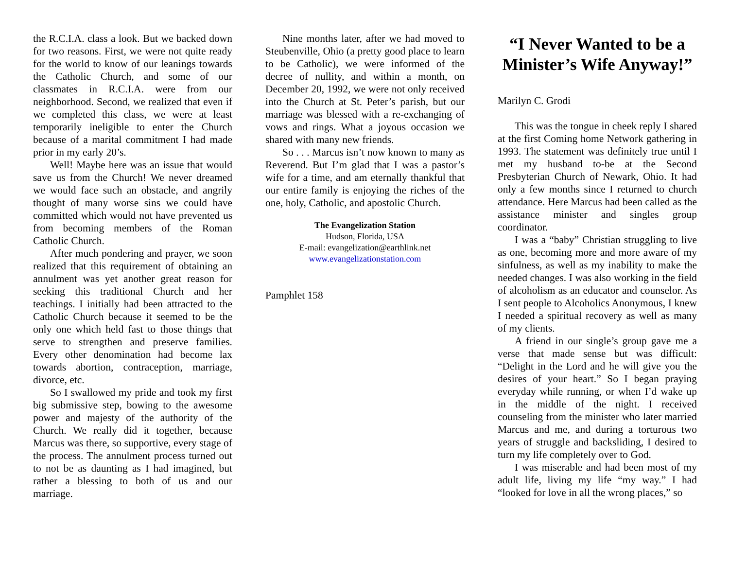the R.C.I.A. class a look. But we backed down for two reasons. First, we were not quite ready for the world to know of our leanings towards the Catholic Church, and some of our classmates in R.C.I.A. were from our neighborhood. Second, we realized that even if we completed this class, we were at least temporarily ineligible to enter the Church because of a marital commitment I had made prior in my early 20’s.
Well! Maybe here was an issue that would save us from the Church! We never dreamed we would face such an obstacle, and angrily thought of many worse sins we could have committed which would not have prevented us from becoming members of the Roman Catholic Church.
After much pondering and prayer, we soon realized that this requirement of obtaining an annulment was yet another great reason for seeking this traditional Church and her teachings. I initially had been attracted to the Catholic Church because it seemed to be the only one which held fast to those things that serve to strengthen and preserve families. Every other denomination had become lax towards abortion, contraception, marriage, divorce, etc.
So I swallowed my pride and took my first big submissive step, bowing to the awesome power and majesty of the authority of the Church. We really did it together, because Marcus was there, so supportive, every stage of the process. The annulment process turned out to not be as daunting as I had imagined, but rather a blessing to both of us and our marriage.
Nine months later, after we had moved to Steubenville, Ohio (a pretty good place to learn to be Catholic), we were informed of the decree of nullity, and within a month, on December 20, 1992, we were not only received into the Church at St. Peter’s parish, but our marriage was blessed with a re-exchanging of vows and rings. What a joyous occasion we shared with many new friends.
So . . . Marcus isn’t now known to many as Reverend. But I’m glad that I was a pastor’s wife for a time, and am eternally thankful that our entire family is enjoying the riches of the one, holy, Catholic, and apostolic Church.
The Evangelization Station
Hudson, Florida, USA
E-mail: evangelization@earthlink.net
www.evangelizationstation.com
Pamphlet 158
“I Never Wanted to be a Minister’s Wife Anyway!”
Marilyn C. Grodi
This was the tongue in cheek reply I shared at the first Coming home Network gathering in 1993. The statement was definitely true until I met my husband to-be at the Second Presbyterian Church of Newark, Ohio. It had only a few months since I returned to church attendance. Here Marcus had been called as the assistance minister and singles group coordinator.
I was a “baby” Christian struggling to live as one, becoming more and more aware of my sinfulness, as well as my inability to make the needed changes. I was also working in the field of alcoholism as an educator and counselor. As I sent people to Alcoholics Anonymous, I knew I needed a spiritual recovery as well as many of my clients.
A friend in our single’s group gave me a verse that made sense but was difficult: “Delight in the Lord and he will give you the desires of your heart.” So I began praying everyday while running, or when I’d wake up in the middle of the night. I received counseling from the minister who later married Marcus and me, and during a torturous two years of struggle and backsliding, I desired to turn my life completely over to God.
I was miserable and had been most of my adult life, living my life “my way.” I had “looked for love in all the wrong places,” so